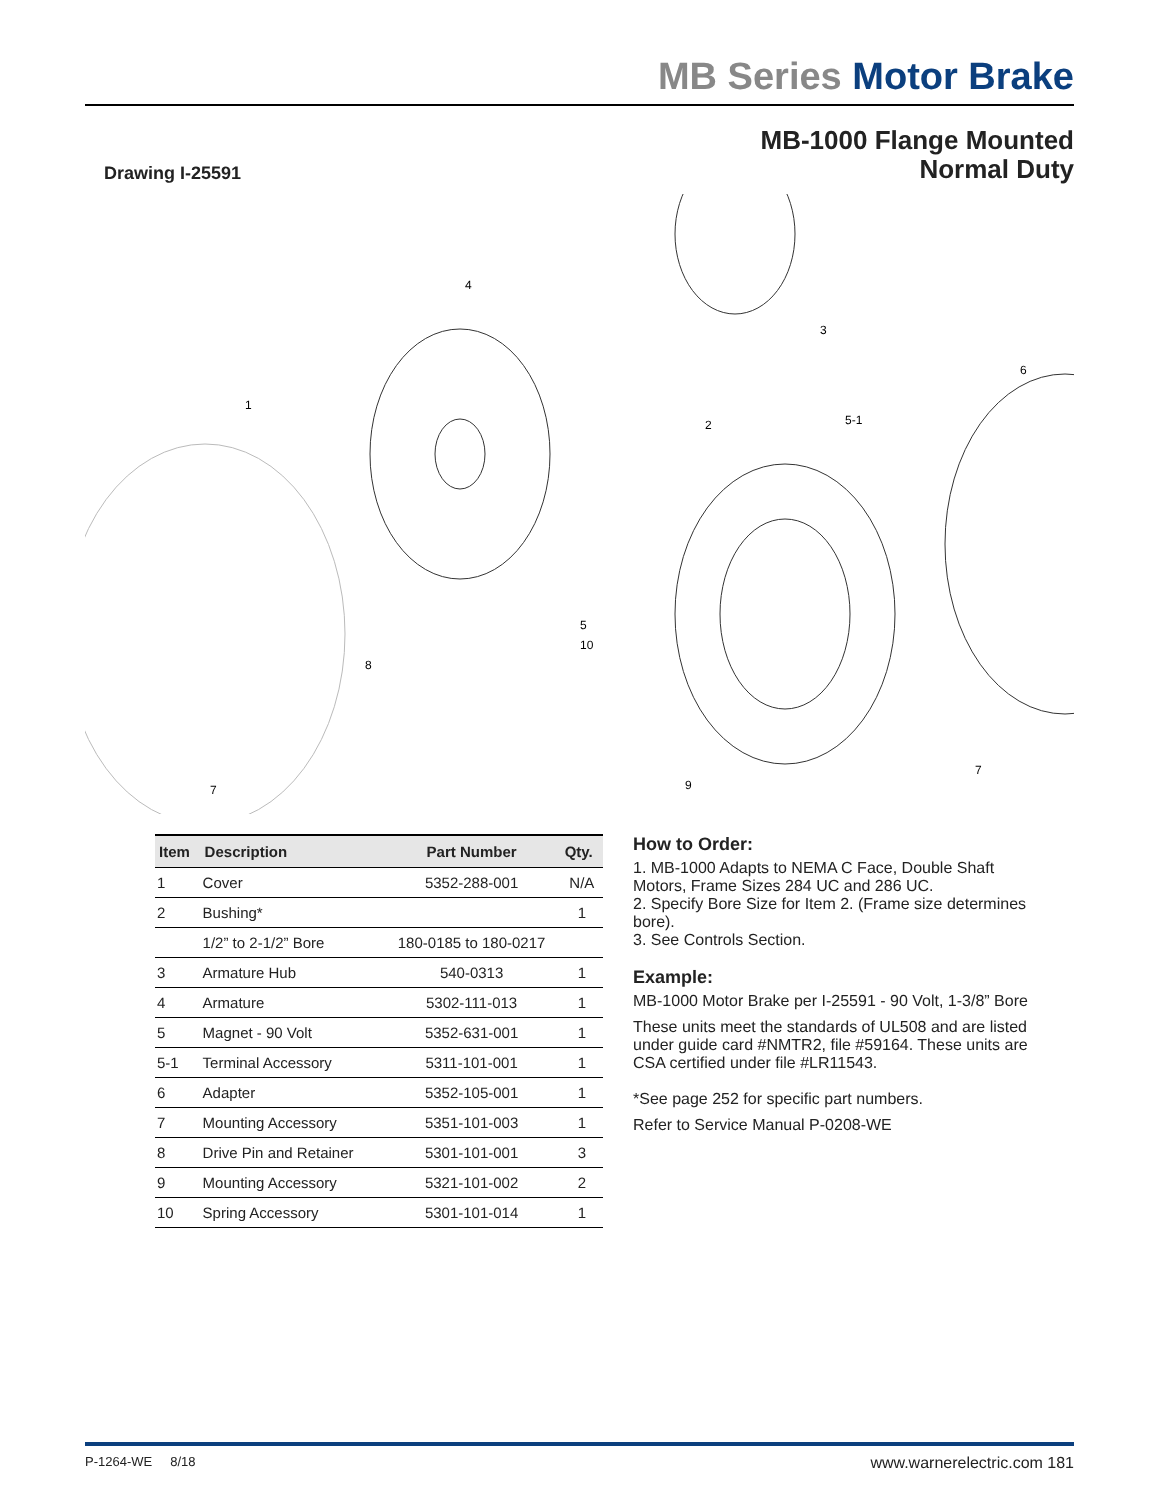MB Series Motor Brake
Drawing I-25591
MB-1000 Flange Mounted
Normal Duty
1
4
3
2
5-1
6
10
8
5
7
7
9
| Item | Description | Part Number | Qty. |
| --- | --- | --- | --- |
| 1 | Cover | 5352-288-001 | N/A |
| 2 | Bushing* | | 1 |
| | 1/2” to 2-1/2” Bore | 180-0185 to 180-0217 | |
| 3 | Armature Hub | 540-0313 | 1 |
| 4 | Armature | 5302-111-013 | 1 |
| 5 | Magnet - 90 Volt | 5352-631-001 | 1 |
| 5-1 | Terminal Accessory | 5311-101-001 | 1 |
| 6 | Adapter | 5352-105-001 | 1 |
| 7 | Mounting Accessory | 5351-101-003 | 1 |
| 8 | Drive Pin and Retainer | 5301-101-001 | 3 |
| 9 | Mounting Accessory | 5321-101-002 | 2 |
| 10 | Spring Accessory | 5301-101-014 | 1 |
How to Order:
1. MB-1000 Adapts to NEMA C Face, Double Shaft Motors, Frame Sizes 284 UC and 286 UC.
2. Specify Bore Size for Item 2. (Frame size determines bore).
3. See Controls Section.
Example:
MB-1000 Motor Brake per I-25591 - 90 Volt, 1-3/8” Bore
These units meet the standards of UL508 and are listed under guide card #NMTR2, file #59164. These units are CSA certified under file #LR11543.
*See page 252 for specific part numbers.
Refer to Service Manual P-0208-WE
P-1264-WE 8/18 www.warnerelectric.com 181